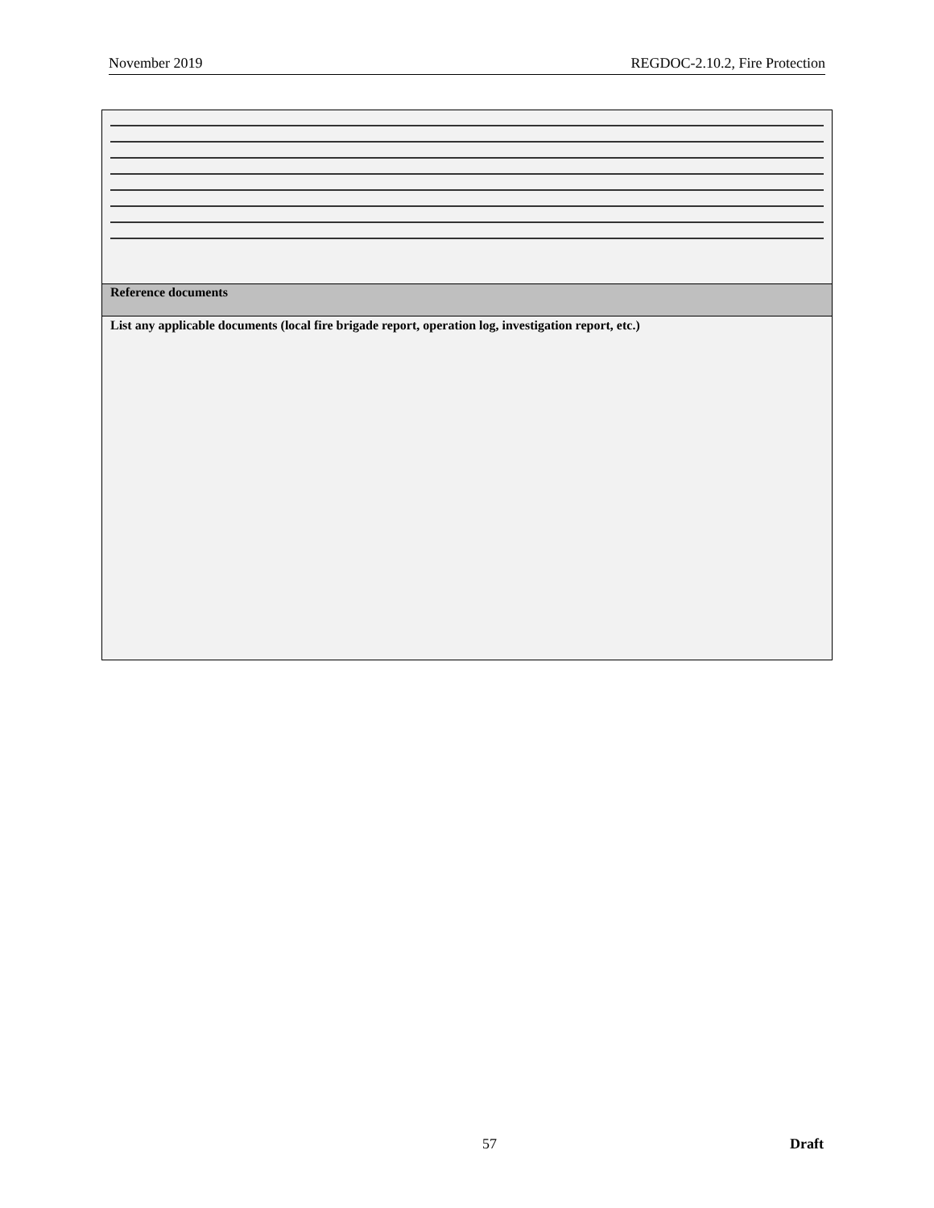November 2019 REGDOC-2.10.2, Fire Protection
| Reference documents |
| List any applicable documents (local fire brigade report, operation log, investigation report, etc.) |
57 Draft